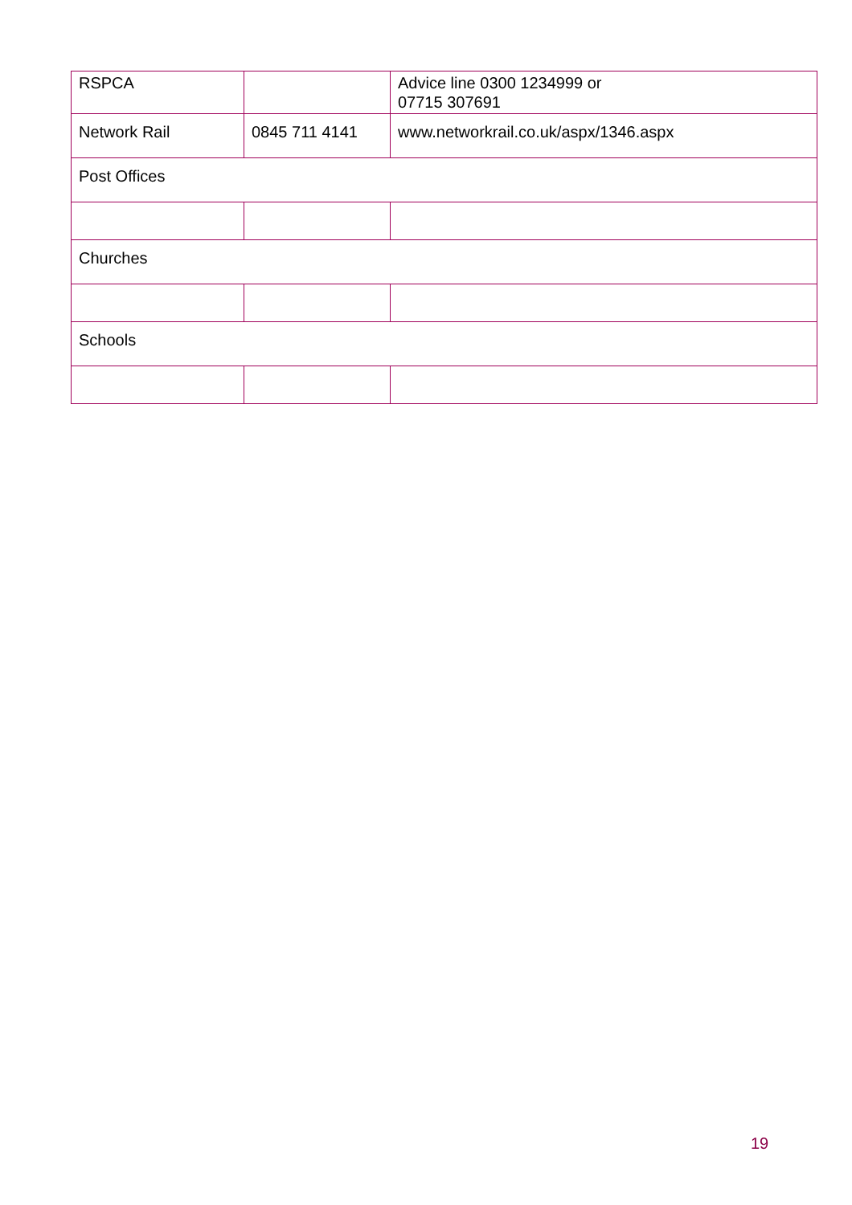| RSPCA | | Advice line 0300 1234999 or 07715 307691 |
| Network Rail | 0845 711 4141 | www.networkrail.co.uk/aspx/1346.aspx |
| Post Offices | | |
| Churches | | |
| Schools | | |
19